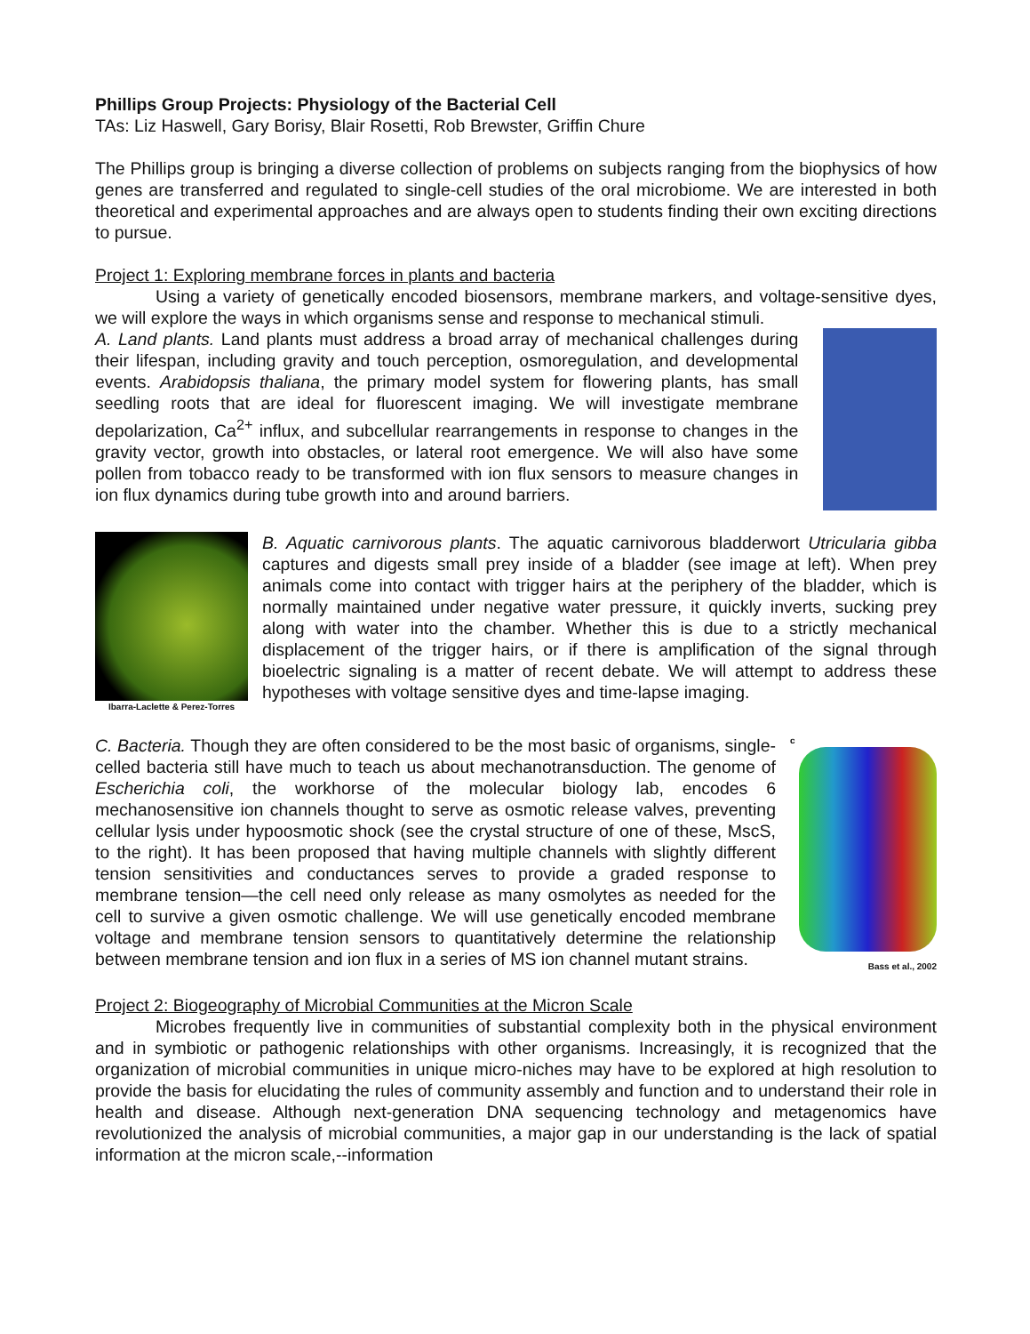Phillips Group Projects: Physiology of the Bacterial Cell
TAs: Liz Haswell, Gary Borisy, Blair Rosetti, Rob Brewster, Griffin Chure
The Phillips group is bringing a diverse collection of problems on subjects ranging from the biophysics of how genes are transferred and regulated to single-cell studies of the oral microbiome. We are interested in both theoretical and experimental approaches and are always open to students finding their own exciting directions to pursue.
Project 1: Exploring membrane forces in plants and bacteria
Using a variety of genetically encoded biosensors, membrane markers, and voltage-sensitive dyes, we will explore the ways in which organisms sense and response to mechanical stimuli.
A. Land plants. Land plants must address a broad array of mechanical challenges during their lifespan, including gravity and touch perception, osmoregulation, and developmental events. Arabidopsis thaliana, the primary model system for flowering plants, has small seedling roots that are ideal for fluorescent imaging. We will investigate membrane depolarization, Ca<sup>2+</sup> influx, and subcellular rearrangements in response to changes in the gravity vector, growth into obstacles, or lateral root emergence. We will also have some pollen from tobacco ready to be transformed with ion flux sensors to measure changes in ion flux dynamics during tube growth into and around barriers.
Ibarra-Laclette & Perez-Torres
B. Aquatic carnivorous plants. The aquatic carnivorous bladderwort Utricularia gibba captures and digests small prey inside of a bladder (see image at left). When prey animals come into contact with trigger hairs at the periphery of the bladder, which is normally maintained under negative water pressure, it quickly inverts, sucking prey along with water into the chamber. Whether this is due to a strictly mechanical displacement of the trigger hairs, or if there is amplification of the signal through bioelectric signaling is a matter of recent debate. We will attempt to address these hypotheses with voltage sensitive dyes and time-lapse imaging.
C. Bacteria. Though they are often considered to be the most basic of organisms, single-celled bacteria still have much to teach us about mechanotransduction. The genome of Escherichia coli, the workhorse of the molecular biology lab, encodes 6 mechanosensitive ion channels thought to serve as osmotic release valves, preventing cellular lysis under hypoosmotic shock (see the crystal structure of one of these, MscS, to the right). It has been proposed that having multiple channels with slightly different tension sensitivities and conductances serves to provide a graded response to membrane tension—the cell need only release as many osmolytes as needed for the cell to survive a given osmotic challenge. We will use genetically encoded membrane voltage and membrane tension sensors to quantitatively determine the relationship between membrane tension and ion flux in a series of MS ion channel mutant strains.
c
Bass et al., 2002
Project 2: Biogeography of Microbial Communities at the Micron Scale
Microbes frequently live in communities of substantial complexity both in the physical environment and in symbiotic or pathogenic relationships with other organisms. Increasingly, it is recognized that the organization of microbial communities in unique micro-niches may have to be explored at high resolution to provide the basis for elucidating the rules of community assembly and function and to understand their role in health and disease. Although next-generation DNA sequencing technology and metagenomics have revolutionized the analysis of microbial communities, a major gap in our understanding is the lack of spatial information at the micron scale,--information